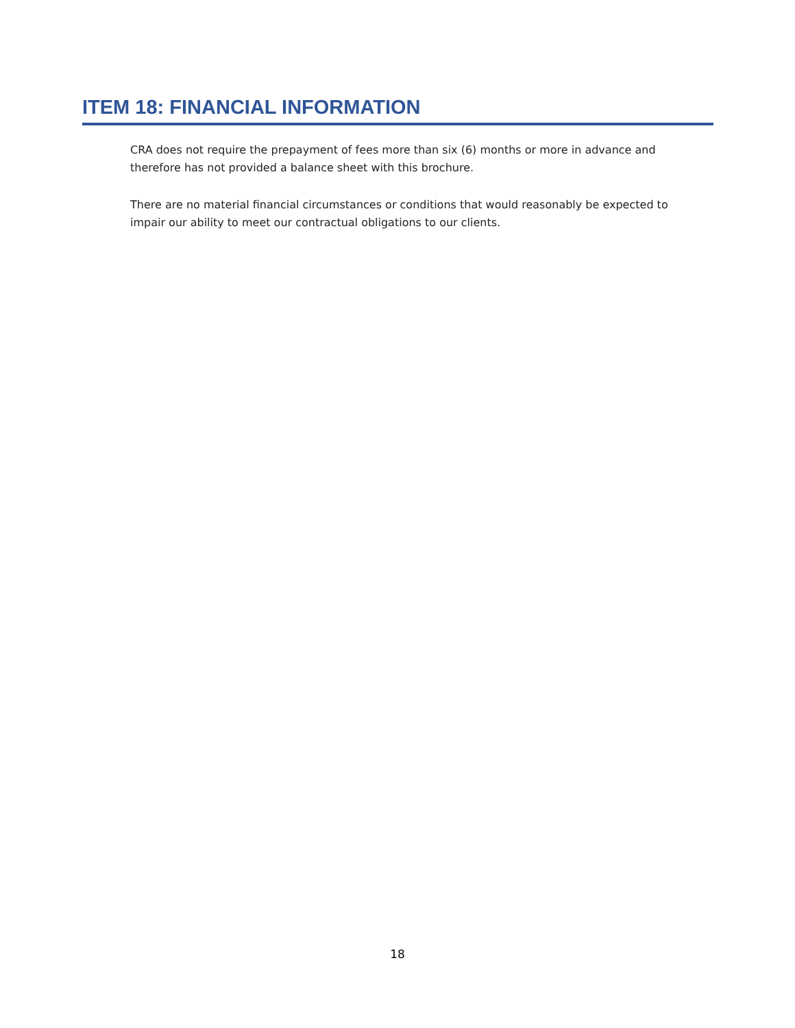ITEM 18: FINANCIAL INFORMATION
CRA does not require the prepayment of fees more than six (6) months or more in advance and therefore has not provided a balance sheet with this brochure.
There are no material financial circumstances or conditions that would reasonably be expected to impair our ability to meet our contractual obligations to our clients.
18